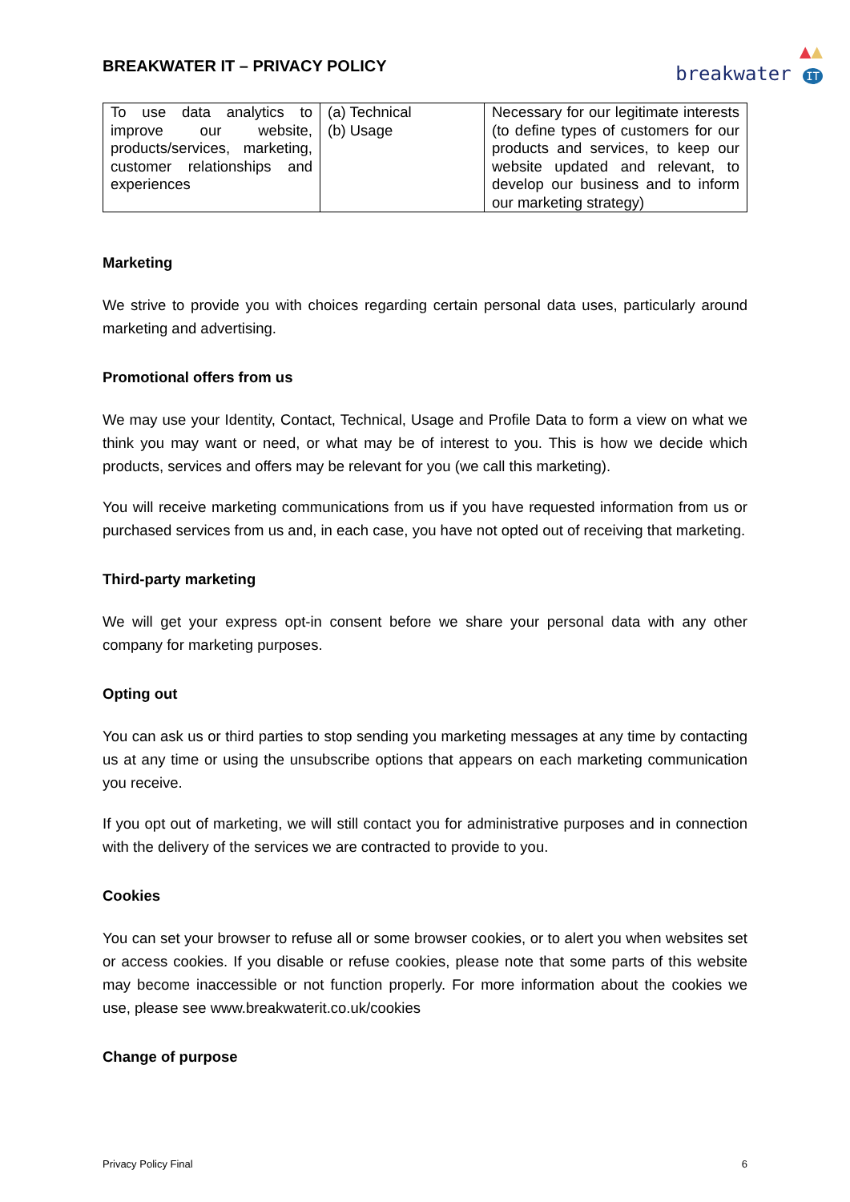BREAKWATER IT – PRIVACY POLICY
▲▲
breakwater IT
| To use data analytics to improve our website, products/services, marketing, customer relationships and experiences | (a) Technical (b) Usage | Necessary for our legitimate interests (to define types of customers for our products and services, to keep our website updated and relevant, to develop our business and to inform our marketing strategy) |
Marketing
We strive to provide you with choices regarding certain personal data uses, particularly around marketing and advertising.
Promotional offers from us
We may use your Identity, Contact, Technical, Usage and Profile Data to form a view on what we think you may want or need, or what may be of interest to you. This is how we decide which products, services and offers may be relevant for you (we call this marketing).
You will receive marketing communications from us if you have requested information from us or purchased services from us and, in each case, you have not opted out of receiving that marketing.
Third-party marketing
We will get your express opt-in consent before we share your personal data with any other company for marketing purposes.
Opting out
You can ask us or third parties to stop sending you marketing messages at any time by contacting us at any time or using the unsubscribe options that appears on each marketing communication you receive.
If you opt out of marketing, we will still contact you for administrative purposes and in connection with the delivery of the services we are contracted to provide to you.
Cookies
You can set your browser to refuse all or some browser cookies, or to alert you when websites set or access cookies. If you disable or refuse cookies, please note that some parts of this website may become inaccessible or not function properly. For more information about the cookies we use, please see www.breakwaterit.co.uk/cookies
Change of purpose
Privacy Policy Final 6